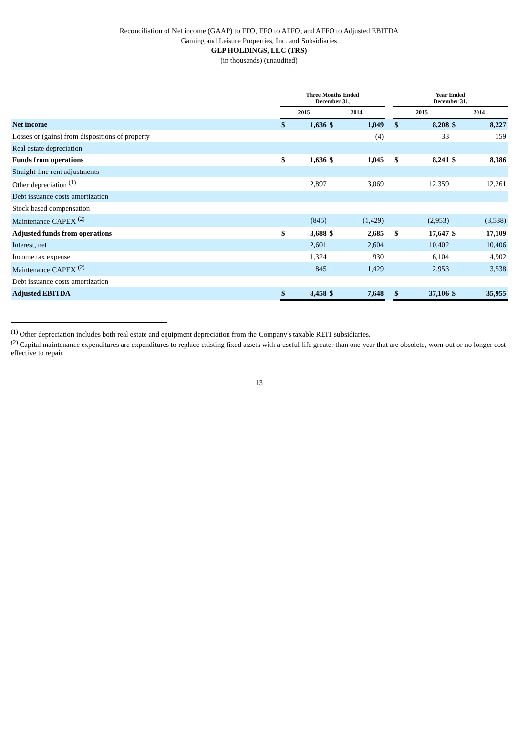Reconciliation of Net income (GAAP) to FFO, FFO to AFFO, and AFFO to Adjusted EBITDA
Gaming and Leisure Properties, Inc. and Subsidiaries
GLP HOLDINGS, LLC (TRS)
(in thousands) (unaudited)
| | Three Months Ended December 31, | | | | | Year Ended December 31, | | | |
| --- | --- | --- | --- | --- | --- | --- | --- | --- | --- |
| | 2015 | | 2014 | | | 2015 | | 2014 | |
| Net income | $ | 1,636 | $ | 1,049 | | $ | 8,208 | $ | 8,227 |
| Losses or (gains) from dispositions of property | | — | | (4) | | | 33 | | 159 |
| Real estate depreciation | | — | | — | | | — | | — |
| Funds from operations | $ | 1,636 | $ | 1,045 | | $ | 8,241 | $ | 8,386 |
| Straight-line rent adjustments | | — | | — | | | — | | — |
| Other depreciation <sup>(1)</sup> | | 2,897 | | 3,069 | | | 12,359 | | 12,261 |
| Debt issuance costs amortization | | — | | — | | | — | | — |
| Stock based compensation | | — | | — | | | — | | — |
| Maintenance CAPEX <sup>(2)</sup> | | (845) | | (1,429) | | | (2,953) | | (3,538) |
| Adjusted funds from operations | $ | 3,688 | $ | 2,685 | | $ | 17,647 | $ | 17,109 |
| Interest, net | | 2,601 | | 2,604 | | | 10,402 | | 10,406 |
| Income tax expense | | 1,324 | | 930 | | | 6,104 | | 4,902 |
| Maintenance CAPEX <sup>(2)</sup> | | 845 | | 1,429 | | | 2,953 | | 3,538 |
| Debt issuance costs amortization | | — | | — | | | — | | — |
| Adjusted EBITDA | $ | 8,458 | $ | 7,648 | | $ | 37,106 | $ | 35,955 |
<sup>(1)</sup> Other depreciation includes both real estate and equipment depreciation from the Company's taxable REIT subsidiaries.
<sup>(2)</sup> Capital maintenance expenditures are expenditures to replace existing fixed assets with a useful life greater than one year that are obsolete, worn out or no longer cost effective to repair.
13